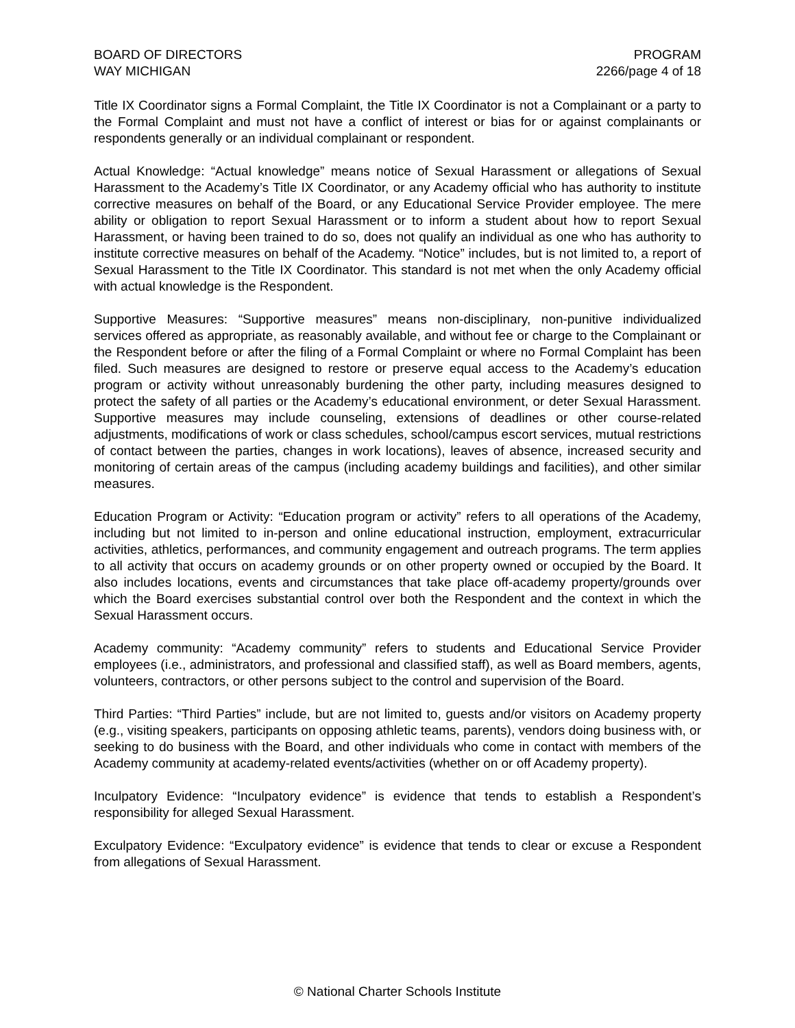BOARD OF DIRECTORS
WAY MICHIGAN
PROGRAM
2266/page 4 of 18
Title IX Coordinator signs a Formal Complaint, the Title IX Coordinator is not a Complainant or a party to the Formal Complaint and must not have a conflict of interest or bias for or against complainants or respondents generally or an individual complainant or respondent.
Actual Knowledge: “Actual knowledge” means notice of Sexual Harassment or allegations of Sexual Harassment to the Academy’s Title IX Coordinator, or any Academy official who has authority to institute corrective measures on behalf of the Board, or any Educational Service Provider employee. The mere ability or obligation to report Sexual Harassment or to inform a student about how to report Sexual Harassment, or having been trained to do so, does not qualify an individual as one who has authority to institute corrective measures on behalf of the Academy. “Notice” includes, but is not limited to, a report of Sexual Harassment to the Title IX Coordinator. This standard is not met when the only Academy official with actual knowledge is the Respondent.
Supportive Measures: “Supportive measures” means non-disciplinary, non-punitive individualized services offered as appropriate, as reasonably available, and without fee or charge to the Complainant or the Respondent before or after the filing of a Formal Complaint or where no Formal Complaint has been filed. Such measures are designed to restore or preserve equal access to the Academy’s education program or activity without unreasonably burdening the other party, including measures designed to protect the safety of all parties or the Academy’s educational environment, or deter Sexual Harassment. Supportive measures may include counseling, extensions of deadlines or other course-related adjustments, modifications of work or class schedules, school/campus escort services, mutual restrictions of contact between the parties, changes in work locations), leaves of absence, increased security and monitoring of certain areas of the campus (including academy buildings and facilities), and other similar measures.
Education Program or Activity: “Education program or activity” refers to all operations of the Academy, including but not limited to in-person and online educational instruction, employment, extracurricular activities, athletics, performances, and community engagement and outreach programs. The term applies to all activity that occurs on academy grounds or on other property owned or occupied by the Board. It also includes locations, events and circumstances that take place off-academy property/grounds over which the Board exercises substantial control over both the Respondent and the context in which the Sexual Harassment occurs.
Academy community: “Academy community” refers to students and Educational Service Provider employees (i.e., administrators, and professional and classified staff), as well as Board members, agents, volunteers, contractors, or other persons subject to the control and supervision of the Board.
Third Parties: “Third Parties” include, but are not limited to, guests and/or visitors on Academy property (e.g., visiting speakers, participants on opposing athletic teams, parents), vendors doing business with, or seeking to do business with the Board, and other individuals who come in contact with members of the Academy community at academy-related events/activities (whether on or off Academy property).
Inculpatory Evidence: “Inculpatory evidence” is evidence that tends to establish a Respondent’s responsibility for alleged Sexual Harassment.
Exculpatory Evidence: “Exculpatory evidence” is evidence that tends to clear or excuse a Respondent from allegations of Sexual Harassment.
© National Charter Schools Institute